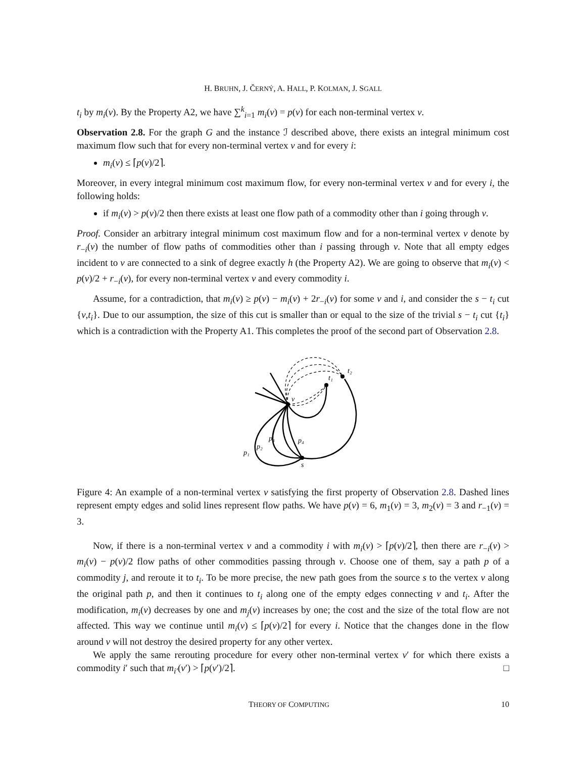H. BRUHN, J. ČERNÝ, A. HALL, P. KOLMAN, J. SGALL
t<sub>i</sub> by m<sub>i</sub>(v). By the Property A2, we have ∑<sup>k</sup><sub>i=1</sub> m<sub>i</sub>(v) = p(v) for each non-terminal vertex v.
Observation 2.8. For the graph G and the instance ℐ described above, there exists an integral minimum cost maximum flow such that for every non-terminal vertex v and for every i:
m<sub>i</sub>(v) ≤ ⌈p(v)/2⌉.
Moreover, in every integral minimum cost maximum flow, for every non-terminal vertex v and for every i, the following holds:
if m<sub>i</sub>(v) > p(v)/2 then there exists at least one flow path of a commodity other than i going through v.
Proof. Consider an arbitrary integral minimum cost maximum flow and for a non-terminal vertex v denote by r<sub>−i</sub>(v) the number of flow paths of commodities other than i passing through v. Note that all empty edges incident to v are connected to a sink of degree exactly h (the Property A2). We are going to observe that m<sub>i</sub>(v) < p(v)/2 + r<sub>−i</sub>(v), for every non-terminal vertex v and every commodity i.
Assume, for a contradiction, that m<sub>i</sub>(v) ≥ p(v) − m<sub>i</sub>(v) + 2r<sub>−i</sub>(v) for some v and i, and consider the s − t<sub>i</sub> cut {v,t<sub>i</sub>}. Due to our assumption, the size of this cut is smaller than or equal to the size of the trivial s − t<sub>i</sub> cut {t<sub>i</sub>} which is a contradiction with the Property A1. This completes the proof of the second part of Observation 2.8.
v
s
t₁
t₂
p₁
p₂
p₃
p₄
Figure 4: An example of a non-terminal vertex v satisfying the first property of Observation 2.8. Dashed lines represent empty edges and solid lines represent flow paths. We have p(v) = 6, m<sub>1</sub>(v) = 3, m<sub>2</sub>(v) = 3 and r<sub>−1</sub>(v) = 3.
Now, if there is a non-terminal vertex v and a commodity i with m<sub>i</sub>(v) > ⌈p(v)/2⌉, then there are r<sub>−i</sub>(v) > m<sub>i</sub>(v) − p(v)/2 flow paths of other commodities passing through v. Choose one of them, say a path p of a commodity j, and reroute it to t<sub>i</sub>. To be more precise, the new path goes from the source s to the vertex v along the original path p, and then it continues to t<sub>i</sub> along one of the empty edges connecting v and t<sub>i</sub>. After the modification, m<sub>i</sub>(v) decreases by one and m<sub>j</sub>(v) increases by one; the cost and the size of the total flow are not affected. This way we continue until m<sub>i</sub>(v) ≤ ⌈p(v)/2⌉ for every i. Notice that the changes done in the flow around v will not destroy the desired property for any other vertex.
We apply the same rerouting procedure for every other non-terminal vertex v′ for which there exists a commodity i′ such that m<sub>i′</sub>(v′) > ⌈p(v′)/2⌉. □
THEORY OF COMPUTING 10